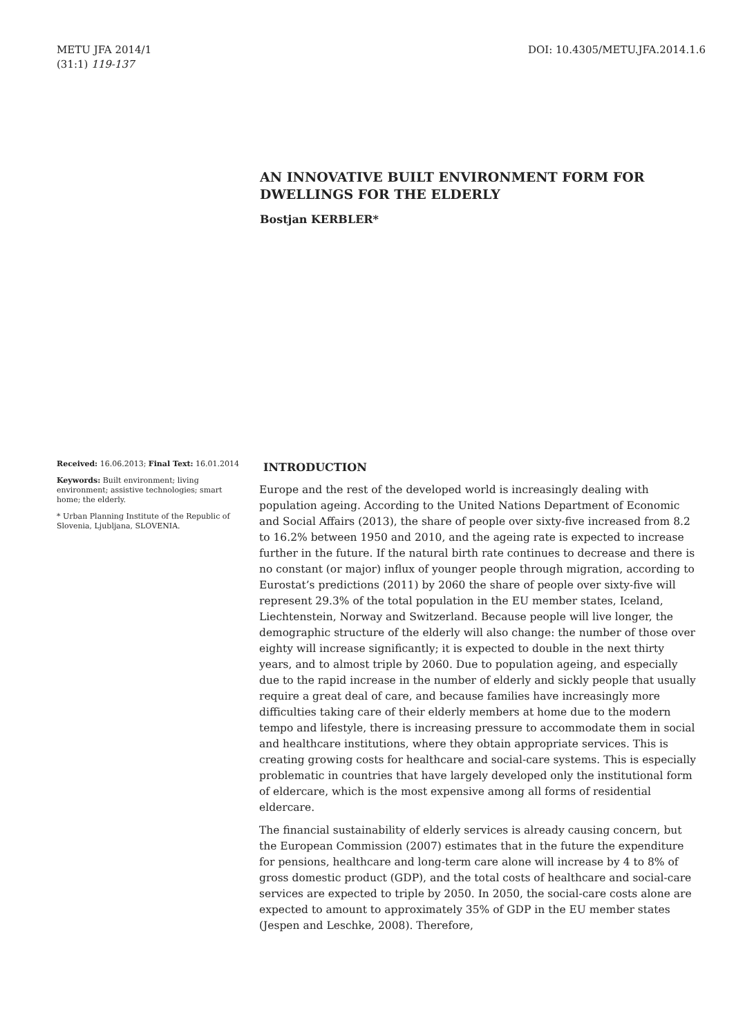METU JFA 2014/1
(31:1) 119-137
DOI: 10.4305/METU.JFA.2014.1.6
AN INNOVATIVE BUILT ENVIRONMENT FORM FOR DWELLINGS FOR THE ELDERLY
Bostjan KERBLER*
Received: 16.06.2013; Final Text: 16.01.2014
Keywords: Built environment; living environment; assistive technologies; smart home; the elderly.
* Urban Planning Institute of the Republic of Slovenia, Ljubljana, SLOVENIA.
INTRODUCTION
Europe and the rest of the developed world is increasingly dealing with population ageing. According to the United Nations Department of Economic and Social Affairs (2013), the share of people over sixty-five increased from 8.2 to 16.2% between 1950 and 2010, and the ageing rate is expected to increase further in the future. If the natural birth rate continues to decrease and there is no constant (or major) influx of younger people through migration, according to Eurostat’s predictions (2011) by 2060 the share of people over sixty-five will represent 29.3% of the total population in the EU member states, Iceland, Liechtenstein, Norway and Switzerland. Because people will live longer, the demographic structure of the elderly will also change: the number of those over eighty will increase significantly; it is expected to double in the next thirty years, and to almost triple by 2060. Due to population ageing, and especially due to the rapid increase in the number of elderly and sickly people that usually require a great deal of care, and because families have increasingly more difficulties taking care of their elderly members at home due to the modern tempo and lifestyle, there is increasing pressure to accommodate them in social and healthcare institutions, where they obtain appropriate services. This is creating growing costs for healthcare and social-care systems. This is especially problematic in countries that have largely developed only the institutional form of eldercare, which is the most expensive among all forms of residential eldercare.
The financial sustainability of elderly services is already causing concern, but the European Commission (2007) estimates that in the future the expenditure for pensions, healthcare and long-term care alone will increase by 4 to 8% of gross domestic product (GDP), and the total costs of healthcare and social-care services are expected to triple by 2050. In 2050, the social-care costs alone are expected to amount to approximately 35% of GDP in the EU member states (Jespen and Leschke, 2008). Therefore,